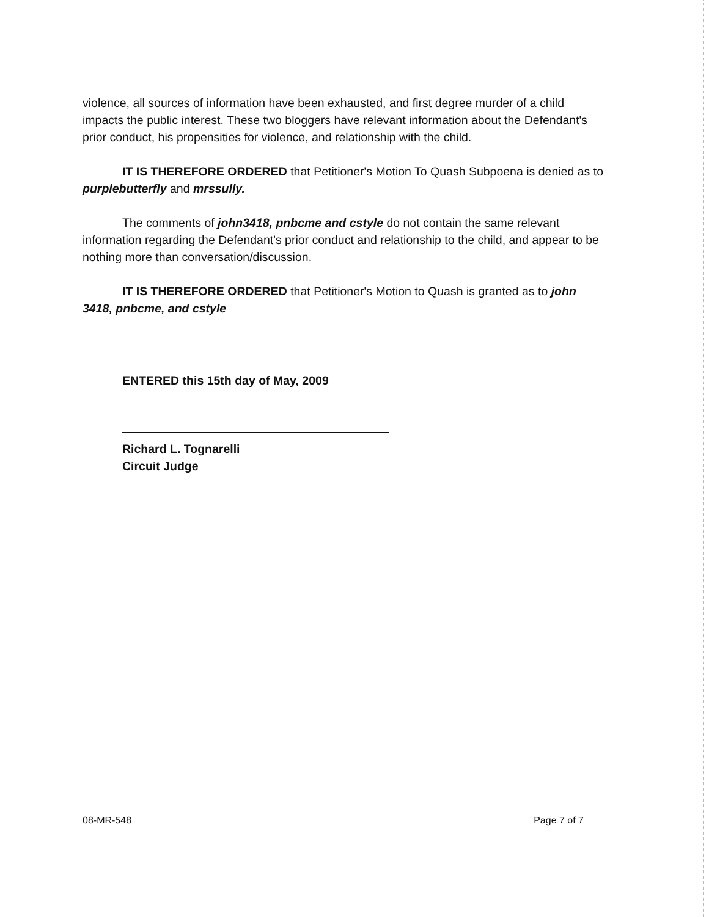violence, all sources of information have been exhausted, and first degree murder of a child impacts the public interest. These two bloggers have relevant information about the Defendant's prior conduct, his propensities for violence, and relationship with the child.
IT IS THEREFORE ORDERED that Petitioner's Motion To Quash Subpoena is denied as to purplebutterfly and mrssully.
The comments of john3418, pnbcme and cstyle do not contain the same relevant information regarding the Defendant's prior conduct and relationship to the child, and appear to be nothing more than conversation/discussion.
IT IS THEREFORE ORDERED that Petitioner's Motion to Quash is granted as to john 3418, pnbcme, and cstyle
ENTERED this 15th day of May, 2009
Richard L. Tognarelli
Circuit Judge
08-MR-548 Page 7 of 7